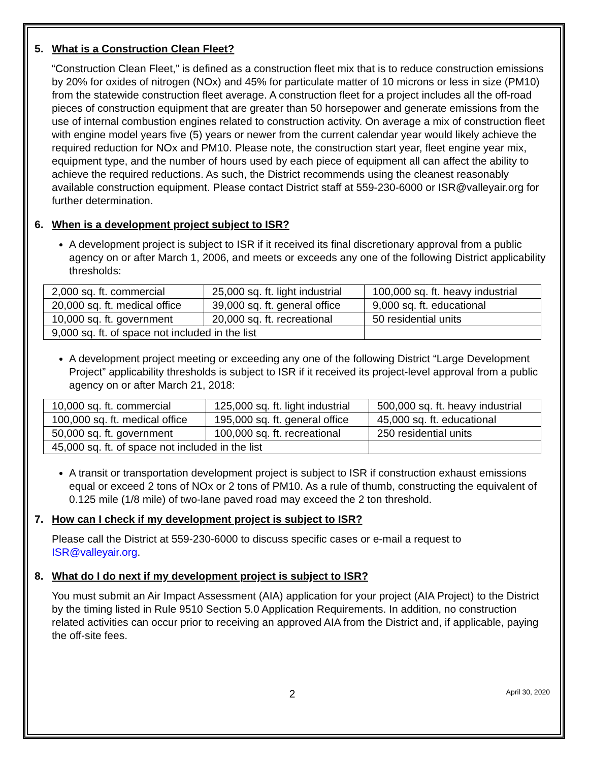5. What is a Construction Clean Fleet?
“Construction Clean Fleet,” is defined as a construction fleet mix that is to reduce construction emissions by 20% for oxides of nitrogen (NOx) and 45% for particulate matter of 10 microns or less in size (PM10) from the statewide construction fleet average. A construction fleet for a project includes all the off-road pieces of construction equipment that are greater than 50 horsepower and generate emissions from the use of internal combustion engines related to construction activity. On average a mix of construction fleet with engine model years five (5) years or newer from the current calendar year would likely achieve the required reduction for NOx and PM10. Please note, the construction start year, fleet engine year mix, equipment type, and the number of hours used by each piece of equipment all can affect the ability to achieve the required reductions. As such, the District recommends using the cleanest reasonably available construction equipment. Please contact District staff at 559-230-6000 or ISR@valleyair.org for further determination.
6. When is a development project subject to ISR?
A development project is subject to ISR if it received its final discretionary approval from a public agency on or after March 1, 2006, and meets or exceeds any one of the following District applicability thresholds:
| 2,000 sq. ft. commercial | 25,000 sq. ft. light industrial | 100,000 sq. ft. heavy industrial |
| 20,000 sq. ft. medical office | 39,000 sq. ft. general office | 9,000 sq. ft. educational |
| 10,000 sq. ft. government | 20,000 sq. ft. recreational | 50 residential units |
| 9,000 sq. ft. of space not included in the list | | |
A development project meeting or exceeding any one of the following District “Large Development Project” applicability thresholds is subject to ISR if it received its project-level approval from a public agency on or after March 21, 2018:
| 10,000 sq. ft. commercial | 125,000 sq. ft. light industrial | 500,000 sq. ft. heavy industrial |
| 100,000 sq. ft. medical office | 195,000 sq. ft. general office | 45,000 sq. ft. educational |
| 50,000 sq. ft. government | 100,000 sq. ft. recreational | 250 residential units |
| 45,000 sq. ft. of space not included in the list | | |
A transit or transportation development project is subject to ISR if construction exhaust emissions equal or exceed 2 tons of NOx or 2 tons of PM10. As a rule of thumb, constructing the equivalent of 0.125 mile (1/8 mile) of two-lane paved road may exceed the 2 ton threshold.
7. How can I check if my development project is subject to ISR?
Please call the District at 559-230-6000 to discuss specific cases or e-mail a request to ISR@valleyair.org.
8. What do I do next if my development project is subject to ISR?
You must submit an Air Impact Assessment (AIA) application for your project (AIA Project) to the District by the timing listed in Rule 9510 Section 5.0 Application Requirements. In addition, no construction related activities can occur prior to receiving an approved AIA from the District and, if applicable, paying the off-site fees.
2 April 30, 2020